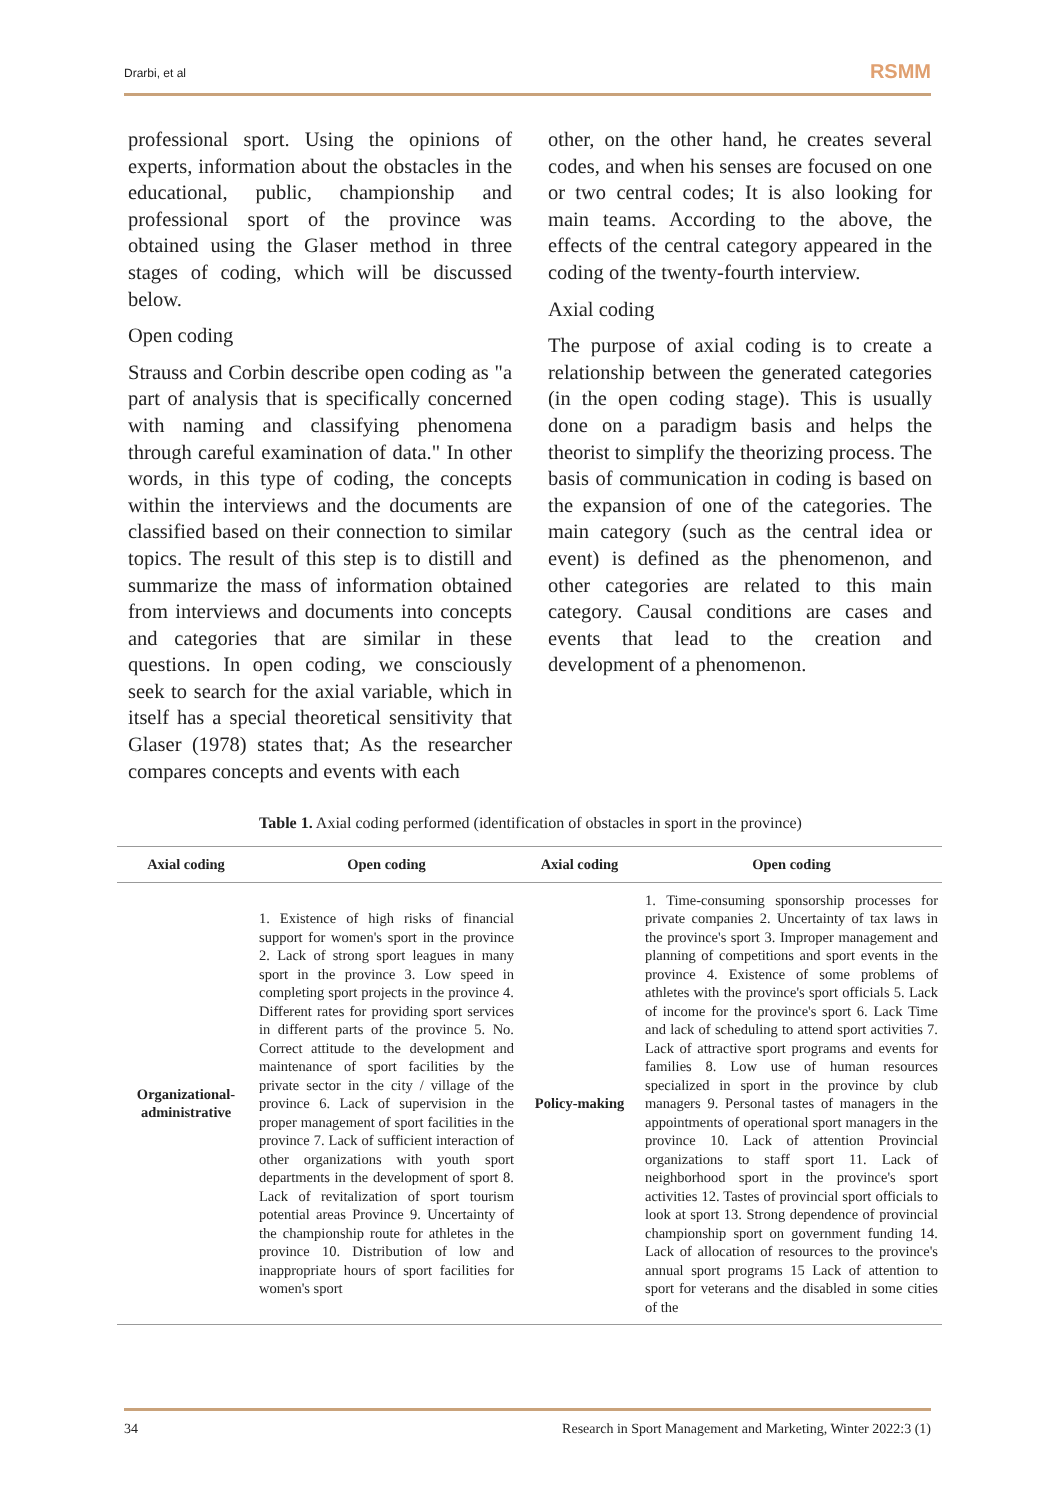Drarbi, et al RSMM
professional sport. Using the opinions of experts, information about the obstacles in the educational, public, championship and professional sport of the province was obtained using the Glaser method in three stages of coding, which will be discussed below.
Open coding
Strauss and Corbin describe open coding as "a part of analysis that is specifically concerned with naming and classifying phenomena through careful examination of data." In other words, in this type of coding, the concepts within the interviews and the documents are classified based on their connection to similar topics. The result of this step is to distill and summarize the mass of information obtained from interviews and documents into concepts and categories that are similar in these questions. In open coding, we consciously seek to search for the axial variable, which in itself has a special theoretical sensitivity that Glaser (1978) states that; As the researcher compares concepts and events with each
other, on the other hand, he creates several codes, and when his senses are focused on one or two central codes; It is also looking for main teams. According to the above, the effects of the central category appeared in the coding of the twenty-fourth interview.
Axial coding
The purpose of axial coding is to create a relationship between the generated categories (in the open coding stage). This is usually done on a paradigm basis and helps the theorist to simplify the theorizing process. The basis of communication in coding is based on the expansion of one of the categories. The main category (such as the central idea or event) is defined as the phenomenon, and other categories are related to this main category. Causal conditions are cases and events that lead to the creation and development of a phenomenon.
Table 1. Axial coding performed (identification of obstacles in sport in the province)
| Axial coding | Open coding | Axial coding | Open coding |
| --- | --- | --- | --- |
| Organizational-administrative | 1. Existence of high risks of financial support for women's sport in the province 2. Lack of strong sport leagues in many sport in the province 3. Low speed in completing sport projects in the province 4. Different rates for providing sport services in different parts of the province 5. No. Correct attitude to the development and maintenance of sport facilities by the private sector in the city / village of the province 6. Lack of supervision in the proper management of sport facilities in the province 7. Lack of sufficient interaction of other organizations with youth sport departments in the development of sport 8. Lack of revitalization of sport tourism potential areas Province 9. Uncertainty of the championship route for athletes in the province 10. Distribution of low and inappropriate hours of sport facilities for women's sport | Policy-making | 1. Time-consuming sponsorship processes for private companies 2. Uncertainty of tax laws in the province's sport 3. Improper management and planning of competitions and sport events in the province 4. Existence of some problems of athletes with the province's sport officials 5. Lack of income for the province's sport 6. Lack Time and lack of scheduling to attend sport activities 7. Lack of attractive sport programs and events for families 8. Low use of human resources specialized in sport in the province by club managers 9. Personal tastes of managers in the appointments of operational sport managers in the province 10. Lack of attention Provincial organizations to staff sport 11. Lack of neighborhood sport in the province's sport activities 12. Tastes of provincial sport officials to look at sport 13. Strong dependence of provincial championship sport on government funding 14. Lack of allocation of resources to the province's annual sport programs 15 Lack of attention to sport for veterans and the disabled in some cities of the |
34 Research in Sport Management and Marketing, Winter 2022:3 (1)